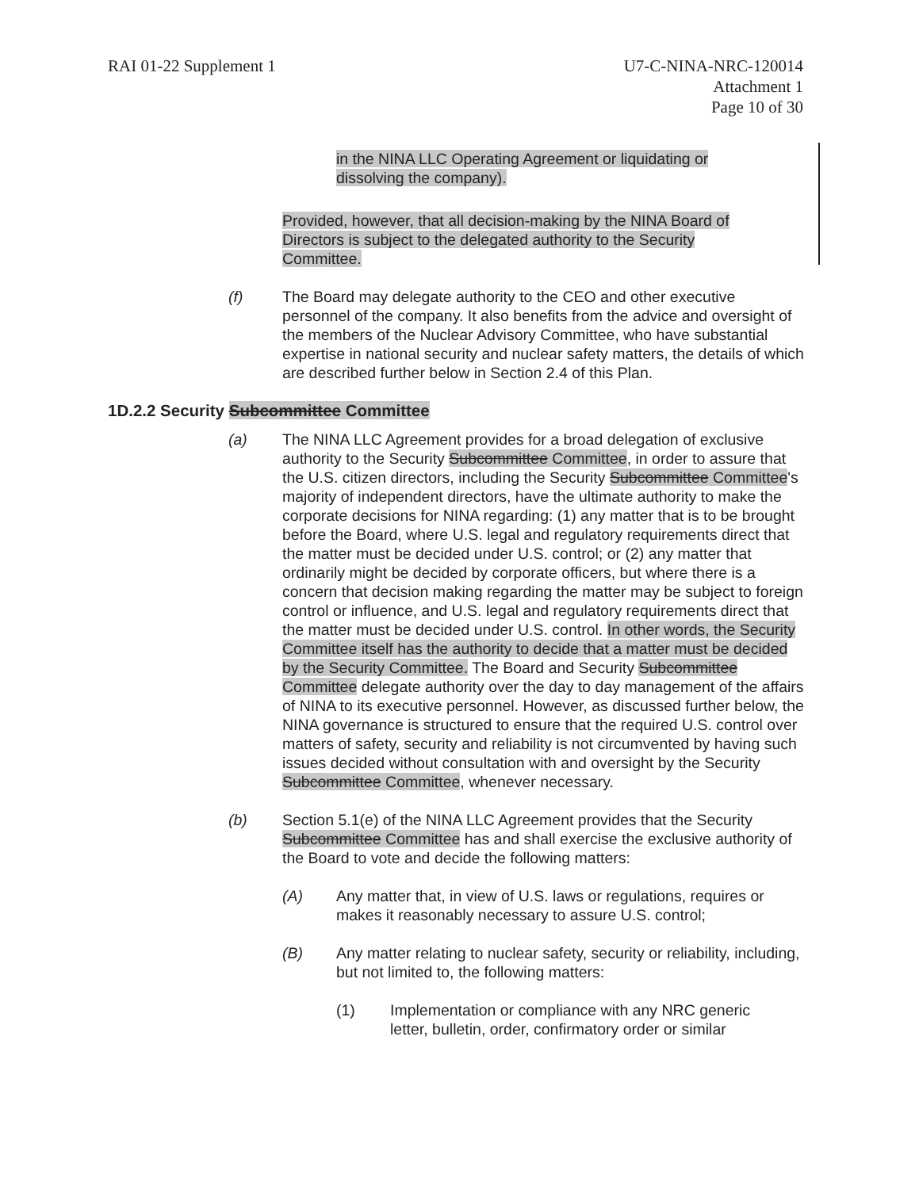RAI 01-22 Supplement 1 U7-C-NINA-NRC-120014
Attachment 1
Page 10 of 30
in the NINA LLC Operating Agreement or liquidating or dissolving the company).
Provided, however, that all decision-making by the NINA Board of Directors is subject to the delegated authority to the Security Committee.
(f) The Board may delegate authority to the CEO and other executive personnel of the company. It also benefits from the advice and oversight of the members of the Nuclear Advisory Committee, who have substantial expertise in national security and nuclear safety matters, the details of which are described further below in Section 2.4 of this Plan.
1D.2.2 Security Subcommittee Committee
(a) The NINA LLC Agreement provides for a broad delegation of exclusive authority to the Security Subcommittee Committee, in order to assure that the U.S. citizen directors, including the Security Subcommittee Committee's majority of independent directors, have the ultimate authority to make the corporate decisions for NINA regarding: (1) any matter that is to be brought before the Board, where U.S. legal and regulatory requirements direct that the matter must be decided under U.S. control; or (2) any matter that ordinarily might be decided by corporate officers, but where there is a concern that decision making regarding the matter may be subject to foreign control or influence, and U.S. legal and regulatory requirements direct that the matter must be decided under U.S. control. In other words, the Security Committee itself has the authority to decide that a matter must be decided by the Security Committee. The Board and Security Subcommittee Committee delegate authority over the day to day management of the affairs of NINA to its executive personnel. However, as discussed further below, the NINA governance is structured to ensure that the required U.S. control over matters of safety, security and reliability is not circumvented by having such issues decided without consultation with and oversight by the Security Subcommittee Committee, whenever necessary.
(b) Section 5.1(e) of the NINA LLC Agreement provides that the Security Subcommittee Committee has and shall exercise the exclusive authority of the Board to vote and decide the following matters:
(A) Any matter that, in view of U.S. laws or regulations, requires or makes it reasonably necessary to assure U.S. control;
(B) Any matter relating to nuclear safety, security or reliability, including, but not limited to, the following matters:
(1) Implementation or compliance with any NRC generic letter, bulletin, order, confirmatory order or similar